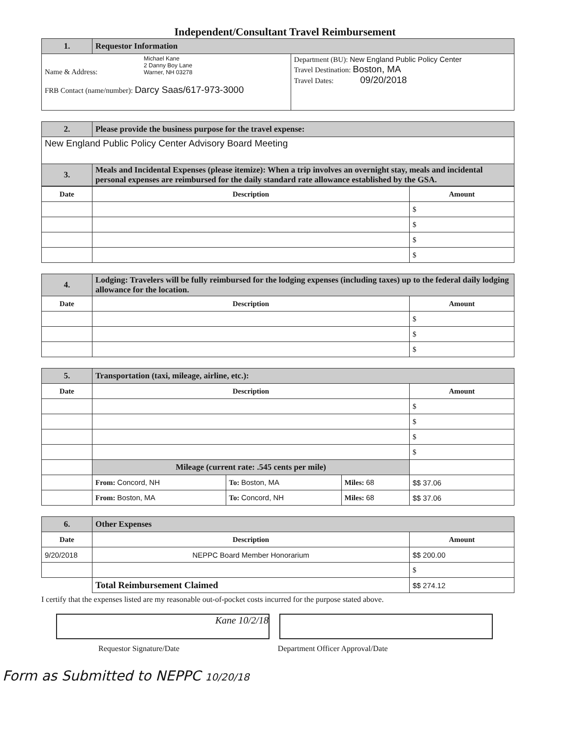Independent/Consultant Travel Reimbursement
| 1. | Requestor Information | |
| Name & Address: Michael Kane 2 Danny Boy Lane Warner, NH 03278 FRB Contact (name/number): Darcy Saas/617-973-3000 | | Department (BU): New England Public Policy Center Travel Destination: Boston, MA Travel Dates: 09/20/2018 |
| 2. | Please provide the business purpose for the travel expense: |
| New England Public Policy Center Advisory Board Meeting | |
| 3. | Meals and Incidental Expenses (please itemize): When a trip involves an overnight stay, meals and incidental personal expenses are reimbursed for the daily standard rate allowance established by the GSA. |
| Date | Description | Amount |
| --- | --- | --- |
| | | $ |
| | | $ |
| | | $ |
| | | $ |
| 4. | Lodging: Travelers will be fully reimbursed for the lodging expenses (including taxes) up to the federal daily lodging allowance for the location. | |
| Date | Description | Amount |
| | | $ |
| | | $ |
| | | $ |
| 5. | Transportation (taxi, mileage, airline, etc.): | | | |
| Date | Description | | | Amount |
| | | | | $ |
| | | | | $ |
| | | | | $ |
| | | | | $ |
| | Mileage (current rate: .545 cents per mile) | | | |
| | From: Concord, NH | To: Boston, MA | Miles: 68 | $$ 37.06 |
| | From: Boston, MA | To: Concord, NH | Miles: 68 | $$ 37.06 |
| 6. | Other Expenses | |
| Date | Description | Amount |
| 9/20/2018 | NEPPC Board Member Honorarium | $$ 200.00 |
| | | $ |
| | Total Reimbursement Claimed | $$ 274.12 |
I certify that the expenses listed are my reasonable out-of-pocket costs incurred for the purpose stated above.
Kane 10/2/18
Requestor Signature/Date Department Officer Approval/Date
Form as Submitted to NEPPC 10/20/18